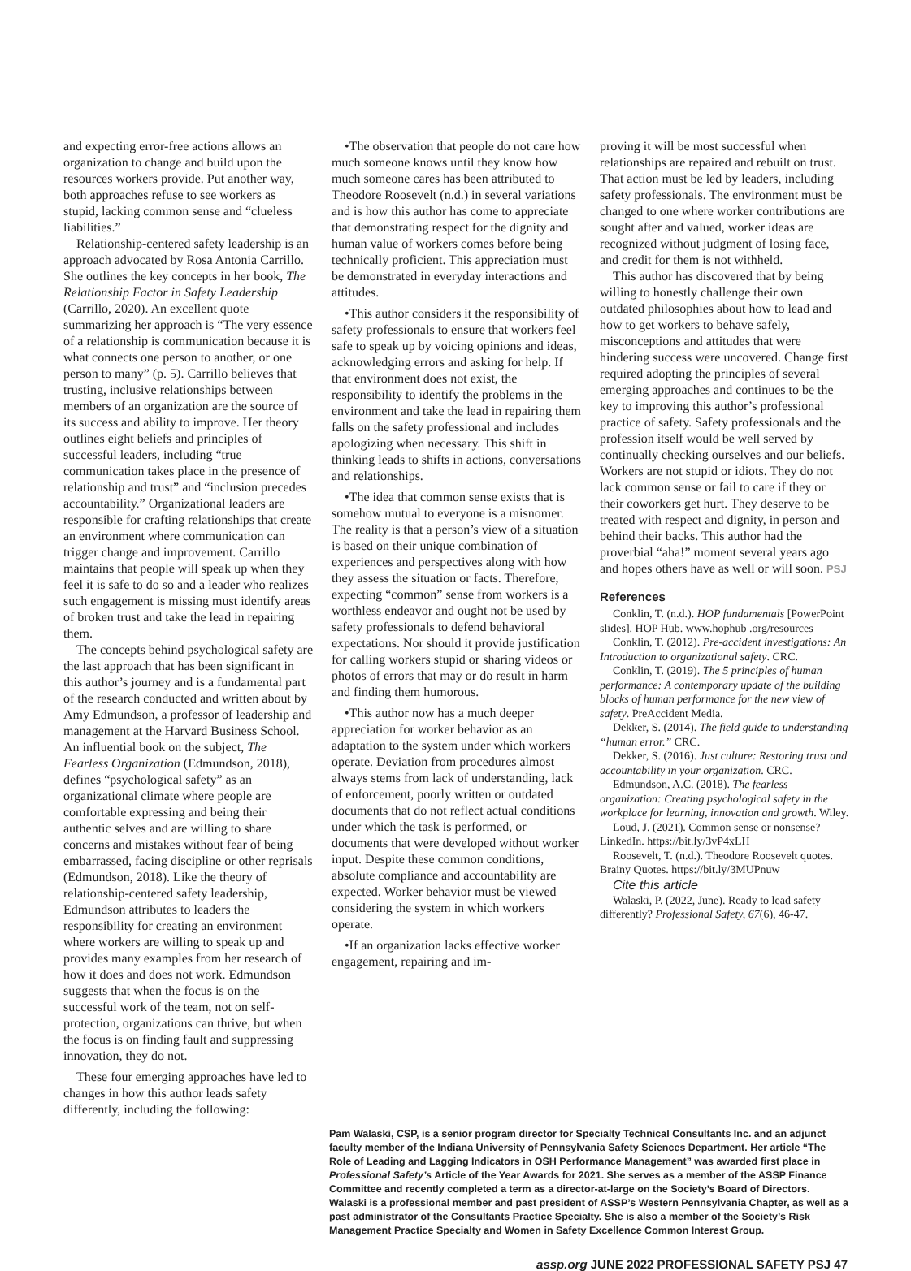and expecting error-free actions allows an organization to change and build upon the resources workers provide. Put another way, both approaches refuse to see workers as stupid, lacking common sense and “clueless liabilities.”
Relationship-centered safety leadership is an approach advocated by Rosa Antonia Carrillo. She outlines the key concepts in her book, The Relationship Factor in Safety Leadership (Carrillo, 2020). An excellent quote summarizing her approach is “The very essence of a relationship is communication because it is what connects one person to another, or one person to many” (p. 5). Carrillo believes that trusting, inclusive relationships between members of an organization are the source of its success and ability to improve. Her theory outlines eight beliefs and principles of successful leaders, including “true communication takes place in the presence of relationship and trust” and “inclusion precedes accountability.” Organizational leaders are responsible for crafting relationships that create an environment where communication can trigger change and improvement. Carrillo maintains that people will speak up when they feel it is safe to do so and a leader who realizes such engagement is missing must identify areas of broken trust and take the lead in repairing them.
The concepts behind psychological safety are the last approach that has been significant in this author’s journey and is a fundamental part of the research conducted and written about by Amy Edmundson, a professor of leadership and management at the Harvard Business School. An influential book on the subject, The Fearless Organization (Edmundson, 2018), defines “psychological safety” as an organizational climate where people are comfortable expressing and being their authentic selves and are willing to share concerns and mistakes without fear of being embarrassed, facing discipline or other reprisals (Edmundson, 2018). Like the theory of relationship-centered safety leadership, Edmundson attributes to leaders the responsibility for creating an environment where workers are willing to speak up and provides many examples from her research of how it does and does not work. Edmundson suggests that when the focus is on the successful work of the team, not on self-protection, organizations can thrive, but when the focus is on finding fault and suppressing innovation, they do not.
These four emerging approaches have led to changes in how this author leads safety differently, including the following:
•The observation that people do not care how much someone knows until they know how much someone cares has been attributed to Theodore Roosevelt (n.d.) in several variations and is how this author has come to appreciate that demonstrating respect for the dignity and human value of workers comes before being technically proficient. This appreciation must be demonstrated in everyday interactions and attitudes.
•This author considers it the responsibility of safety professionals to ensure that workers feel safe to speak up by voicing opinions and ideas, acknowledging errors and asking for help. If that environment does not exist, the responsibility to identify the problems in the environment and take the lead in repairing them falls on the safety professional and includes apologizing when necessary. This shift in thinking leads to shifts in actions, conversations and relationships.
•The idea that common sense exists that is somehow mutual to everyone is a misnomer. The reality is that a person’s view of a situation is based on their unique combination of experiences and perspectives along with how they assess the situation or facts. Therefore, expecting “common” sense from workers is a worthless endeavor and ought not be used by safety professionals to defend behavioral expectations. Nor should it provide justification for calling workers stupid or sharing videos or photos of errors that may or do result in harm and finding them humorous.
•This author now has a much deeper appreciation for worker behavior as an adaptation to the system under which workers operate. Deviation from procedures almost always stems from lack of understanding, lack of enforcement, poorly written or outdated documents that do not reflect actual conditions under which the task is performed, or documents that were developed without worker input. Despite these common conditions, absolute compliance and accountability are expected. Worker behavior must be viewed considering the system in which workers operate.
•If an organization lacks effective worker engagement, repairing and im-
proving it will be most successful when relationships are repaired and rebuilt on trust. That action must be led by leaders, including safety professionals. The environment must be changed to one where worker contributions are sought after and valued, worker ideas are recognized without judgment of losing face, and credit for them is not withheld.
This author has discovered that by being willing to honestly challenge their own outdated philosophies about how to lead and how to get workers to behave safely, misconceptions and attitudes that were hindering success were uncovered. Change first required adopting the principles of several emerging approaches and continues to be the key to improving this author’s professional practice of safety. Safety professionals and the profession itself would be well served by continually checking ourselves and our beliefs. Workers are not stupid or idiots. They do not lack common sense or fail to care if they or their coworkers get hurt. They deserve to be treated with respect and dignity, in person and behind their backs. This author had the proverbial “aha!” moment several years ago and hopes others have as well or will soon. PSJ
References
Conklin, T. (n.d.). HOP fundamentals [PowerPoint slides]. HOP Hub. www.hophub .org/resources
Conklin, T. (2012). Pre-accident investigations: An Introduction to organizational safety. CRC.
Conklin, T. (2019). The 5 principles of human performance: A contemporary update of the building blocks of human performance for the new view of safety. PreAccident Media.
Dekker, S. (2014). The field guide to understanding “human error.” CRC.
Dekker, S. (2016). Just culture: Restoring trust and accountability in your organization. CRC.
Edmundson, A.C. (2018). The fearless organization: Creating psychological safety in the workplace for learning, innovation and growth. Wiley.
Loud, J. (2021). Common sense or nonsense? LinkedIn. https://bit.ly/3vP4xLH
Roosevelt, T. (n.d.). Theodore Roosevelt quotes. Brainy Quotes. https://bit.ly/3MUPnuw
Cite this article
Walaski, P. (2022, June). Ready to lead safety differently? Professional Safety, 67(6), 46-47.
Pam Walaski, CSP, is a senior program director for Specialty Technical Consultants Inc. and an adjunct faculty member of the Indiana University of Pennsylvania Safety Sciences Department. Her article “The Role of Leading and Lagging Indicators in OSH Performance Management” was awarded first place in Professional Safety’s Article of the Year Awards for 2021. She serves as a member of the ASSP Finance Committee and recently completed a term as a director-at-large on the Society’s Board of Directors. Walaski is a professional member and past president of ASSP’s Western Pennsylvania Chapter, as well as a past administrator of the Consultants Practice Specialty. She is also a member of the Society’s Risk Management Practice Specialty and Women in Safety Excellence Common Interest Group.
assp.org JUNE 2022 PROFESSIONAL SAFETY PSJ 47